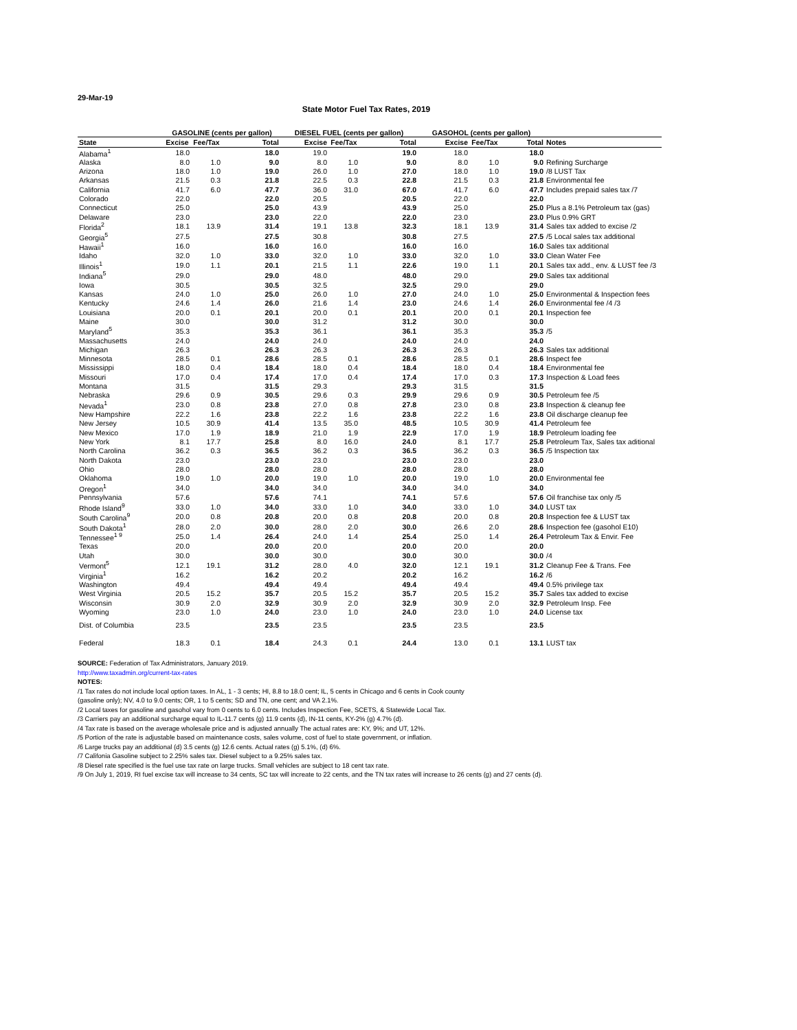29-Mar-19
State Motor Fuel Tax Rates, 2019
| | GASOLINE (cents per gallon) | | | DIESEL FUEL (cents per gallon) | | | GASOHOL (cents per gallon) | | | |
| --- | --- | --- | --- | --- | --- | --- | --- | --- | --- | --- |
| State | Excise | Fee/Tax | Total | Excise | Fee/Tax | Total | Excise | Fee/Tax | Total | Notes |
| Alabama<sup>1</sup> | 18.0 | | 18.0 | 19.0 | | 19.0 | 18.0 | | 18.0 | |
| Alaska | 8.0 | 1.0 | 9.0 | 8.0 | 1.0 | 9.0 | 8.0 | 1.0 | 9.0 | Refining Surcharge |
| Arizona | 18.0 | 1.0 | 19.0 | 26.0 | 1.0 | 27.0 | 18.0 | 1.0 | 19.0 | /8 LUST Tax |
| Arkansas | 21.5 | 0.3 | 21.8 | 22.5 | 0.3 | 22.8 | 21.5 | 0.3 | 21.8 | Environmental fee |
| California | 41.7 | 6.0 | 47.7 | 36.0 | 31.0 | 67.0 | 41.7 | 6.0 | 47.7 | Includes prepaid sales tax /7 |
| Colorado | 22.0 | | 22.0 | 20.5 | | 20.5 | 22.0 | | 22.0 | |
| Connecticut | 25.0 | | 25.0 | 43.9 | | 43.9 | 25.0 | | 25.0 | Plus a 8.1% Petroleum tax (gas) |
| Delaware | 23.0 | | 23.0 | 22.0 | | 22.0 | 23.0 | | 23.0 | Plus 0.9% GRT |
| Florida<sup>2</sup> | 18.1 | 13.9 | 31.4 | 19.1 | 13.8 | 32.3 | 18.1 | 13.9 | 31.4 | Sales tax added to excise /2 |
| Georgia<sup>5</sup> | 27.5 | | 27.5 | 30.8 | | 30.8 | 27.5 | | 27.5 | /5 Local sales tax additional |
| Hawaii<sup>1</sup> | 16.0 | | 16.0 | 16.0 | | 16.0 | 16.0 | | 16.0 | Sales tax additional |
| Idaho | 32.0 | 1.0 | 33.0 | 32.0 | 1.0 | 33.0 | 32.0 | 1.0 | 33.0 | Clean Water Fee |
| Illinois<sup>1</sup> | 19.0 | 1.1 | 20.1 | 21.5 | 1.1 | 22.6 | 19.0 | 1.1 | 20.1 | Sales tax add., env. & LUST fee /3 |
| Indiana<sup>5</sup> | 29.0 | | 29.0 | 48.0 | | 48.0 | 29.0 | | 29.0 | Sales tax additional |
| Iowa | 30.5 | | 30.5 | 32.5 | | 32.5 | 29.0 | | 29.0 | |
| Kansas | 24.0 | 1.0 | 25.0 | 26.0 | 1.0 | 27.0 | 24.0 | 1.0 | 25.0 | Environmental & Inspection fees |
| Kentucky | 24.6 | 1.4 | 26.0 | 21.6 | 1.4 | 23.0 | 24.6 | 1.4 | 26.0 | Environmental fee /4 /3 |
| Louisiana | 20.0 | 0.1 | 20.1 | 20.0 | 0.1 | 20.1 | 20.0 | 0.1 | 20.1 | Inspection fee |
| Maine | 30.0 | | 30.0 | 31.2 | | 31.2 | 30.0 | | 30.0 | |
| Maryland<sup>5</sup> | 35.3 | | 35.3 | 36.1 | | 36.1 | 35.3 | | 35.3 | /5 |
| Massachusetts | 24.0 | | 24.0 | 24.0 | | 24.0 | 24.0 | | 24.0 | |
| Michigan | 26.3 | | 26.3 | 26.3 | | 26.3 | 26.3 | | 26.3 | Sales tax additional |
| Minnesota | 28.5 | 0.1 | 28.6 | 28.5 | 0.1 | 28.6 | 28.5 | 0.1 | 28.6 | Inspect fee |
| Mississippi | 18.0 | 0.4 | 18.4 | 18.0 | 0.4 | 18.4 | 18.0 | 0.4 | 18.4 | Environmental fee |
| Missouri | 17.0 | 0.4 | 17.4 | 17.0 | 0.4 | 17.4 | 17.0 | 0.3 | 17.3 | Inspection & Load fees |
| Montana | 31.5 | | 31.5 | 29.3 | | 29.3 | 31.5 | | 31.5 | |
| Nebraska | 29.6 | 0.9 | 30.5 | 29.6 | 0.3 | 29.9 | 29.6 | 0.9 | 30.5 | Petroleum fee /5 |
| Nevada<sup>1</sup> | 23.0 | 0.8 | 23.8 | 27.0 | 0.8 | 27.8 | 23.0 | 0.8 | 23.8 | Inspection & cleanup fee |
| New Hampshire | 22.2 | 1.6 | 23.8 | 22.2 | 1.6 | 23.8 | 22.2 | 1.6 | 23.8 | Oil discharge cleanup fee |
| New Jersey | 10.5 | 30.9 | 41.4 | 13.5 | 35.0 | 48.5 | 10.5 | 30.9 | 41.4 | Petroleum fee |
| New Mexico | 17.0 | 1.9 | 18.9 | 21.0 | 1.9 | 22.9 | 17.0 | 1.9 | 18.9 | Petroleum loading fee |
| New York | 8.1 | 17.7 | 25.8 | 8.0 | 16.0 | 24.0 | 8.1 | 17.7 | 25.8 | Petroleum Tax, Sales tax aditional |
| North Carolina | 36.2 | 0.3 | 36.5 | 36.2 | 0.3 | 36.5 | 36.2 | 0.3 | 36.5 | /5 Inspection tax |
| North Dakota | 23.0 | | 23.0 | 23.0 | | 23.0 | 23.0 | | 23.0 | |
| Ohio | 28.0 | | 28.0 | 28.0 | | 28.0 | 28.0 | | 28.0 | |
| Oklahoma | 19.0 | 1.0 | 20.0 | 19.0 | 1.0 | 20.0 | 19.0 | 1.0 | 20.0 | Environmental fee |
| Oregon<sup>1</sup> | 34.0 | | 34.0 | 34.0 | | 34.0 | 34.0 | | 34.0 | |
| Pennsylvania | 57.6 | | 57.6 | 74.1 | | 74.1 | 57.6 | | 57.6 | Oil franchise tax only /5 |
| Rhode Island<sup>9</sup> | 33.0 | 1.0 | 34.0 | 33.0 | 1.0 | 34.0 | 33.0 | 1.0 | 34.0 | LUST tax |
| South Carolina<sup>9</sup> | 20.0 | 0.8 | 20.8 | 20.0 | 0.8 | 20.8 | 20.0 | 0.8 | 20.8 | Inspection fee & LUST tax |
| South Dakota<sup>1</sup> | 28.0 | 2.0 | 30.0 | 28.0 | 2.0 | 30.0 | 26.6 | 2.0 | 28.6 | Inspection fee (gasohol E10) |
| Tennessee<sup>1 9</sup> | 25.0 | 1.4 | 26.4 | 24.0 | 1.4 | 25.4 | 25.0 | 1.4 | 26.4 | Petroleum Tax & Envir. Fee |
| Texas | 20.0 | | 20.0 | 20.0 | | 20.0 | 20.0 | | 20.0 | |
| Utah | 30.0 | | 30.0 | 30.0 | | 30.0 | 30.0 | | 30.0 | /4 |
| Vermont<sup>5</sup> | 12.1 | 19.1 | 31.2 | 28.0 | 4.0 | 32.0 | 12.1 | 19.1 | 31.2 | Cleanup Fee & Trans. Fee |
| Virginia<sup>1</sup> | 16.2 | | 16.2 | 20.2 | | 20.2 | 16.2 | | 16.2 | /6 |
| Washington | 49.4 | | 49.4 | 49.4 | | 49.4 | 49.4 | | 49.4 | 0.5% privilege tax |
| West Virginia | 20.5 | 15.2 | 35.7 | 20.5 | 15.2 | 35.7 | 20.5 | 15.2 | 35.7 | Sales tax added to excise |
| Wisconsin | 30.9 | 2.0 | 32.9 | 30.9 | 2.0 | 32.9 | 30.9 | 2.0 | 32.9 | Petroleum Insp. Fee |
| Wyoming | 23.0 | 1.0 | 24.0 | 23.0 | 1.0 | 24.0 | 23.0 | 1.0 | 24.0 | License tax |
| Dist. of Columbia | 23.5 | | 23.5 | 23.5 | | 23.5 | 23.5 | | 23.5 | |
| Federal | 18.3 | 0.1 | 18.4 | 24.3 | 0.1 | 24.4 | 13.0 | 0.1 | 13.1 | LUST tax |
SOURCE: Federation of Tax Administrators, January 2019.
http://www.taxadmin.org/current-tax-rates
NOTES:
/1 Tax rates do not include local option taxes. In AL, 1 - 3 cents; HI, 8.8 to 18.0 cent; IL, 5 cents in Chicago and 6 cents in Cook county
(gasoline only); NV, 4.0 to 9.0 cents; OR, 1 to 5 cents; SD and TN, one cent; and VA 2.1%.
/2 Local taxes for gasoline and gasohol vary from 0 cents to 6.0 cents. Includes Inspection Fee, SCETS, & Statewide Local Tax.
/3 Carriers pay an additional surcharge equal to IL-11.7 cents (g) 11.9 cents (d), IN-11 cents, KY-2% (g) 4.7% (d).
/4 Tax rate is based on the average wholesale price and is adjusted annually The actual rates are: KY, 9%; and UT, 12%.
/5 Portion of the rate is adjustable based on maintenance costs, sales volume, cost of fuel to state government, or inflation.
/6 Large trucks pay an additional (d) 3.5 cents (g) 12.6 cents. Actual rates (g) 5.1%, (d) 6%.
/7 Califonia Gasoline subject to 2.25% sales tax. Diesel subject to a 9.25% sales tax.
/8 Diesel rate specified is the fuel use tax rate on large trucks. Small vehicles are subject to 18 cent tax rate.
/9 On July 1, 2019, RI fuel excise tax will increase to 34 cents, SC tax will increate to 22 cents, and the TN tax rates will increase to 26 cents (g) and 27 cents (d).